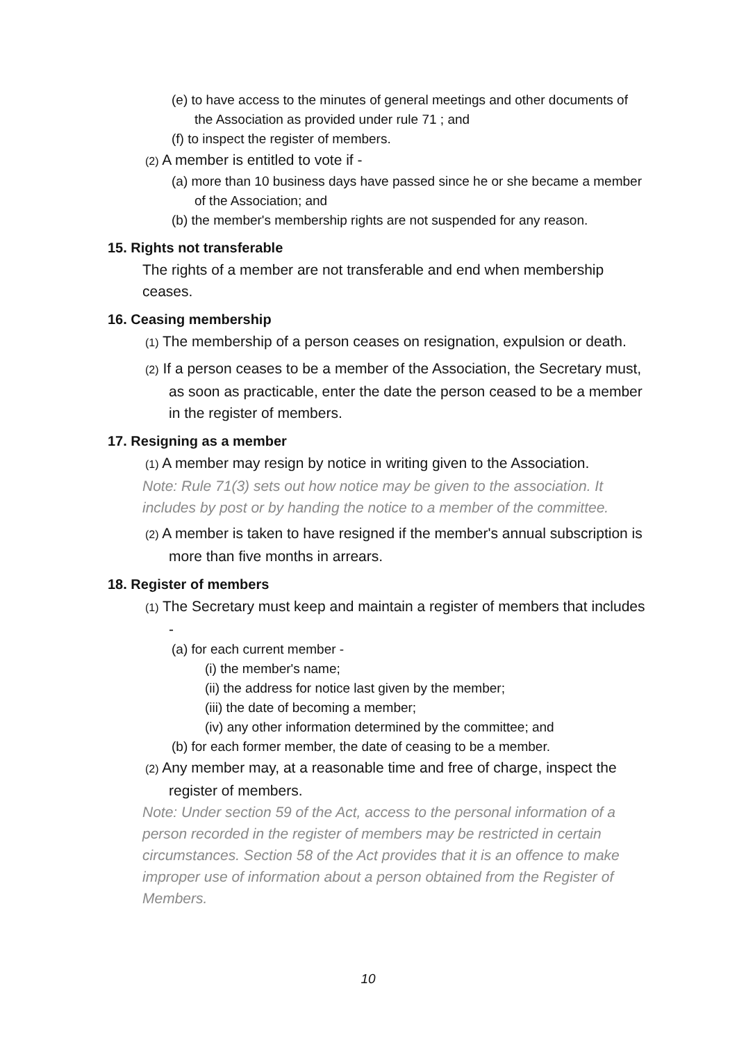(e) to have access to the minutes of general meetings and other documents of the Association as provided under rule 71 ; and
(f) to inspect the register of members.
(2) A member is entitled to vote if -
(a) more than 10 business days have passed since he or she became a member of the Association; and
(b) the member's membership rights are not suspended for any reason.
15. Rights not transferable
The rights of a member are not transferable and end when membership ceases.
16. Ceasing membership
(1) The membership of a person ceases on resignation, expulsion or death.
(2) If a person ceases to be a member of the Association, the Secretary must, as soon as practicable, enter the date the person ceased to be a member in the register of members.
17. Resigning as a member
(1) A member may resign by notice in writing given to the Association.
Note: Rule 71(3) sets out how notice may be given to the association. It includes by post or by handing the notice to a member of the committee.
(2) A member is taken to have resigned if the member's annual subscription is more than five months in arrears.
18. Register of members
(1) The Secretary must keep and maintain a register of members that includes -
(a) for each current member -
(i) the member's name;
(ii) the address for notice last given by the member;
(iii) the date of becoming a member;
(iv) any other information determined by the committee; and
(b) for each former member, the date of ceasing to be a member.
(2) Any member may, at a reasonable time and free of charge, inspect the register of members.
Note: Under section 59 of the Act, access to the personal information of a person recorded in the register of members may be restricted in certain circumstances. Section 58 of the Act provides that it is an offence to make improper use of information about a person obtained from the Register of Members.
10